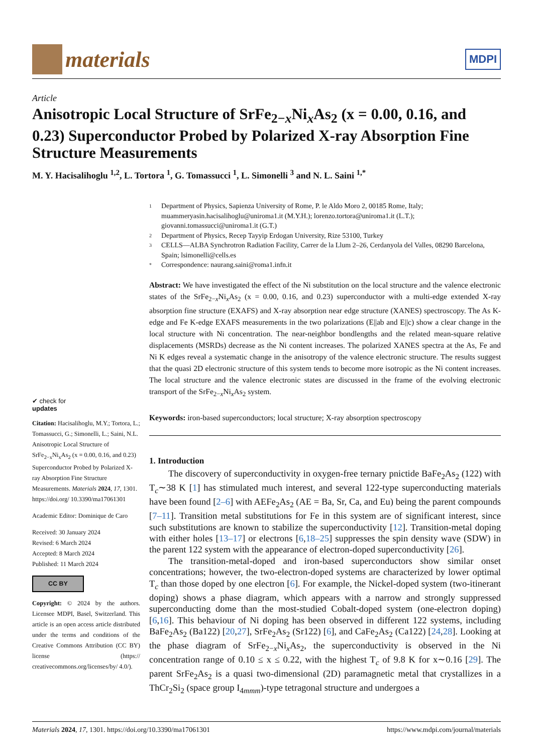materials
MDPI
Article
Anisotropic Local Structure of SrFe<sub>2−x</sub>Ni<sub>x</sub>As<sub>2</sub> (x = 0.00, 0.16, and 0.23) Superconductor Probed by Polarized X-ray Absorption Fine Structure Measurements
M. Y. Hacisalihoglu <sup>1,2</sup>, L. Tortora <sup>1</sup>, G. Tomassucci <sup>1</sup>, L. Simonelli <sup>3</sup> and N. L. Saini <sup>1,*</sup>
✔ check for
updates
Citation: Hacisalihoglu, M.Y.; Tortora, L.; Tomassucci, G.; Simonelli, L.; Saini, N.L. Anisotropic Local Structure of SrFe<sub>2−x</sub>Ni<sub>x</sub>As<sub>2</sub> (x = 0.00, 0.16, and 0.23) Superconductor Probed by Polarized X-ray Absorption Fine Structure Measurements. Materials 2024, 17, 1301. https://doi.org/ 10.3390/ma17061301
Academic Editor: Dominique de Caro
Received: 30 January 2024
Revised: 6 March 2024
Accepted: 8 March 2024
Published: 11 March 2024
CC BY
Copyright: © 2024 by the authors. Licensee MDPI, Basel, Switzerland. This article is an open access article distributed under the terms and conditions of the Creative Commons Attribution (CC BY) license (https:// creativecommons.org/licenses/by/ 4.0/).
1 Department of Physics, Sapienza University of Rome, P. le Aldo Moro 2, 00185 Rome, Italy; muammeryasin.hacisalihoglu@uniroma1.it (M.Y.H.); lorenzo.tortora@uniroma1.it (L.T.); giovanni.tomassucci@uniroma1.it (G.T.)
2 Department of Physics, Recep Tayyip Erdogan University, Rize 53100, Turkey
3 CELLS—ALBA Synchrotron Radiation Facility, Carrer de la Llum 2–26, Cerdanyola del Valles, 08290 Barcelona, Spain; lsimonelli@cells.es
* Correspondence: naurang.saini@roma1.infn.it
Abstract: We have investigated the effect of the Ni substitution on the local structure and the valence electronic states of the SrFe<sub>2−x</sub>Ni<sub>x</sub>As<sub>2</sub> (x = 0.00, 0.16, and 0.23) superconductor with a multi-edge extended X-ray absorption fine structure (EXAFS) and X-ray absorption near edge structure (XANES) spectroscopy. The As K-edge and Fe K-edge EXAFS measurements in the two polarizations (E||ab and E||c) show a clear change in the local structure with Ni concentration. The near-neighbor bondlengths and the related mean-square relative displacements (MSRDs) decrease as the Ni content increases. The polarized XANES spectra at the As, Fe and Ni K edges reveal a systematic change in the anisotropy of the valence electronic structure. The results suggest that the quasi 2D electronic structure of this system tends to become more isotropic as the Ni content increases. The local structure and the valence electronic states are discussed in the frame of the evolving electronic transport of the SrFe<sub>2−x</sub>Ni<sub>x</sub>As<sub>2</sub> system.
Keywords: iron-based superconductors; local structure; X-ray absorption spectroscopy
1. Introduction
The discovery of superconductivity in oxygen-free ternary pnictide BaFe<sub>2</sub>As<sub>2</sub> (122) with T<sub>c</sub>∼38 K [1] has stimulated much interest, and several 122-type superconducting materials have been found [2–6] with AEFe<sub>2</sub>As<sub>2</sub> (AE = Ba, Sr, Ca, and Eu) being the parent compounds [7–11]. Transition metal substitutions for Fe in this system are of significant interest, since such substitutions are known to stabilize the superconductivity [12]. Transition-metal doping with either holes [13–17] or electrons [6,18–25] suppresses the spin density wave (SDW) in the parent 122 system with the appearance of electron-doped superconductivity [26].
The transition-metal-doped and iron-based superconductors show similar onset concentrations; however, the two-electron-doped systems are characterized by lower optimal T<sub>c</sub> than those doped by one electron [6]. For example, the Nickel-doped system (two-itinerant doping) shows a phase diagram, which appears with a narrow and strongly suppressed superconducting dome than the most-studied Cobalt-doped system (one-electron doping) [6,16]. This behaviour of Ni doping has been observed in different 122 systems, including BaFe<sub>2</sub>As<sub>2</sub> (Ba122) [20,27], SrFe<sub>2</sub>As<sub>2</sub> (Sr122) [6], and CaFe<sub>2</sub>As<sub>2</sub> (Ca122) [24,28]. Looking at the phase diagram of SrFe<sub>2−x</sub>Ni<sub>x</sub>As<sub>2</sub>, the superconductivity is observed in the Ni concentration range of 0.10 ≤ x ≤ 0.22, with the highest T<sub>c</sub> of 9.8 K for x∼0.16 [29]. The parent SrFe<sub>2</sub>As<sub>2</sub> is a quasi two-dimensional (2D) paramagnetic metal that crystallizes in a ThCr<sub>2</sub>Si<sub>2</sub> (space group I<sub>4mmm</sub>)-type tetragonal structure and undergoes a
Materials 2024, 17, 1301. https://doi.org/10.3390/ma17061301 https://www.mdpi.com/journal/materials